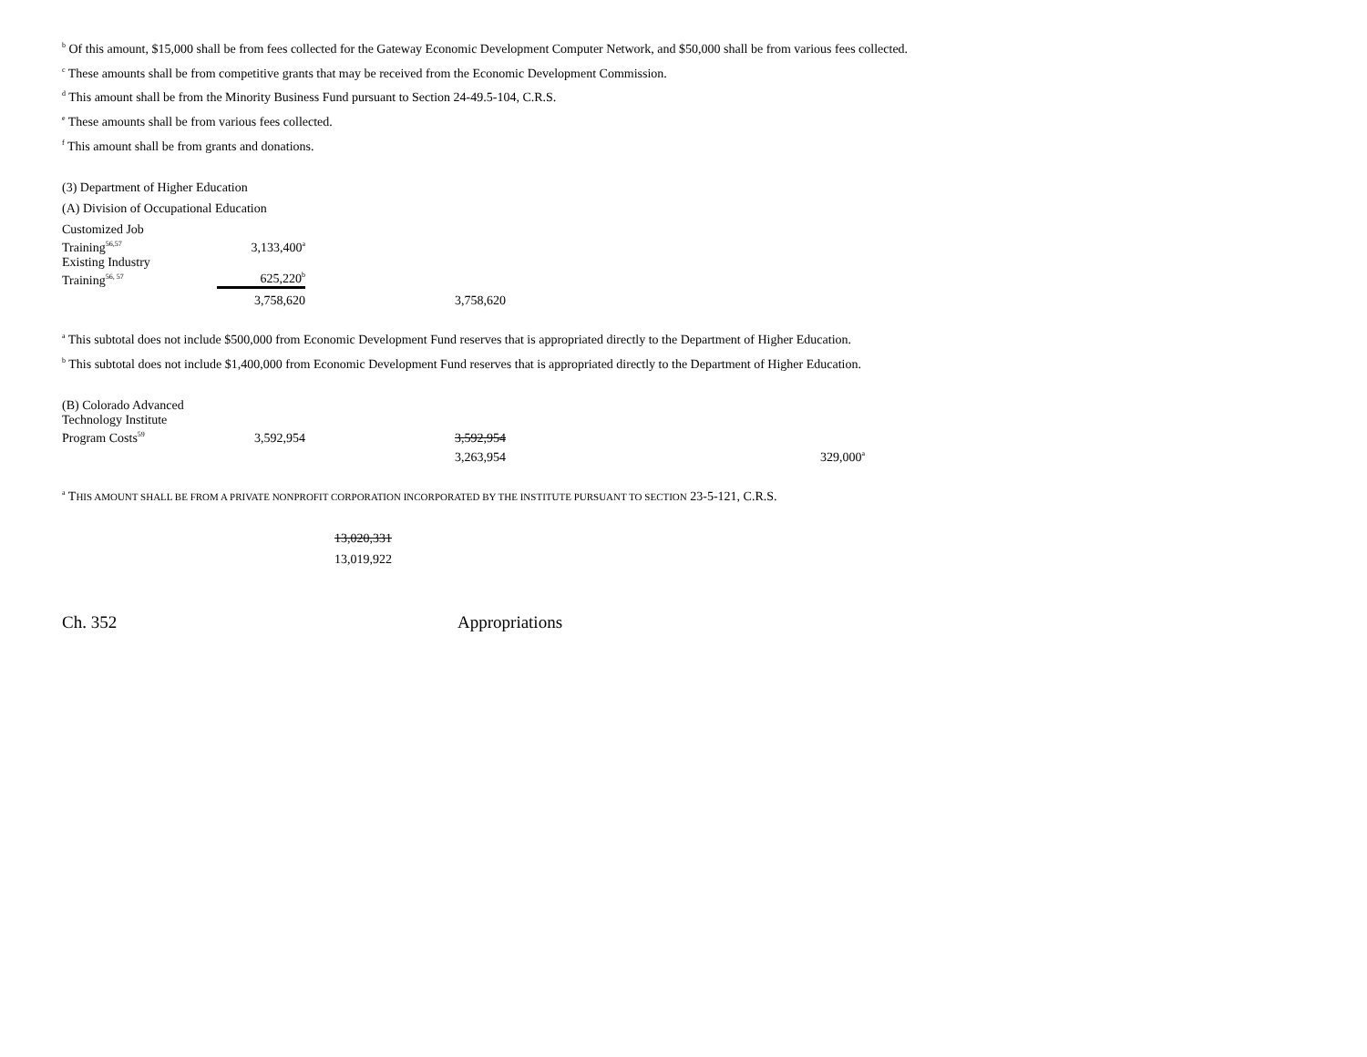<sup>b</sup> Of this amount, $15,000 shall be from fees collected for the Gateway Economic Development Computer Network, and $50,000 shall be from various fees collected.
<sup>c</sup> These amounts shall be from competitive grants that may be received from the Economic Development Commission.
<sup>d</sup> This amount shall be from the Minority Business Fund pursuant to Section 24-49.5-104, C.R.S.
<sup>e</sup> These amounts shall be from various fees collected.
<sup>f</sup> This amount shall be from grants and donations.
(3) Department of Higher Education
(A) Division of Occupational Education
| Customized Job Training<sup>56,57</sup> | 3,133,400<sup>a</sup> | |
| Existing Industry Training<sup>56, 57</sup> | 625,220<sup>b</sup> | |
| | 3,758,620 | 3,758,620 |
<sup>a</sup> This subtotal does not include $500,000 from Economic Development Fund reserves that is appropriated directly to the Department of Higher Education.
<sup>b</sup> This subtotal does not include $1,400,000 from Economic Development Fund reserves that is appropriated directly to the Department of Higher Education.
| (B) Colorado Advanced Technology Institute Program Costs<sup>59</sup> | 3,592,954 | 3,592,954 | |
| | | 3,263,954 | 329,000<sup>a</sup> |
<sup>a</sup> THIS AMOUNT SHALL BE FROM A PRIVATE NONPROFIT CORPORATION INCORPORATED BY THE INSTITUTE PURSUANT TO SECTION 23-5-121, C.R.S.
13,020,331
13,019,922
Ch. 352 Appropriations